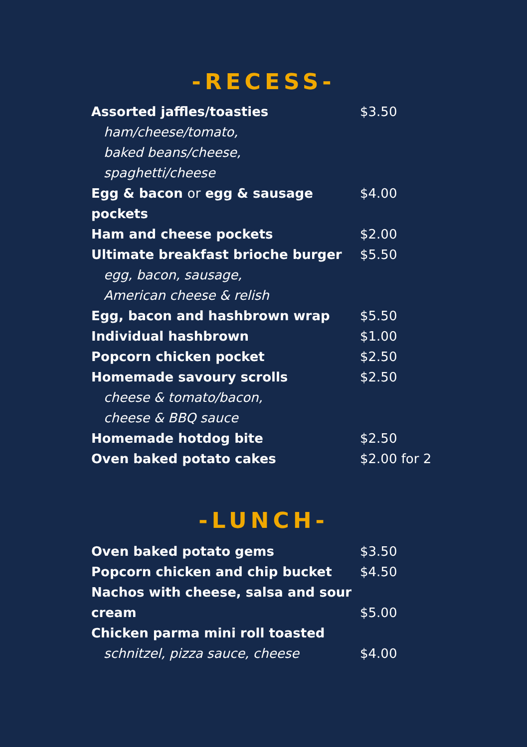-RECESS-
| Assorted jaffles/toasties | $3.50 |
| ham/cheese/tomato, | |
| baked beans/cheese, | |
| spaghetti/cheese | |
| Egg & bacon or egg & sausage | $4.00 |
| pockets | |
| Ham and cheese pockets | $2.00 |
| Ultimate breakfast brioche burger | $5.50 |
| egg, bacon, sausage, | |
| American cheese & relish | |
| Egg, bacon and hashbrown wrap | $5.50 |
| Individual hashbrown | $1.00 |
| Popcorn chicken pocket | $2.50 |
| Homemade savoury scrolls | $2.50 |
| cheese & tomato/bacon, | |
| cheese & BBQ sauce | |
| Homemade hotdog bite | $2.50 |
| Oven baked potato cakes | $2.00 for 2 |
-LUNCH-
| Oven baked potato gems | $3.50 |
| Popcorn chicken and chip bucket | $4.50 |
| Nachos with cheese, salsa and sour | |
| cream | $5.00 |
| Chicken parma mini roll toasted | |
| schnitzel, pizza sauce, cheese | $4.00 |